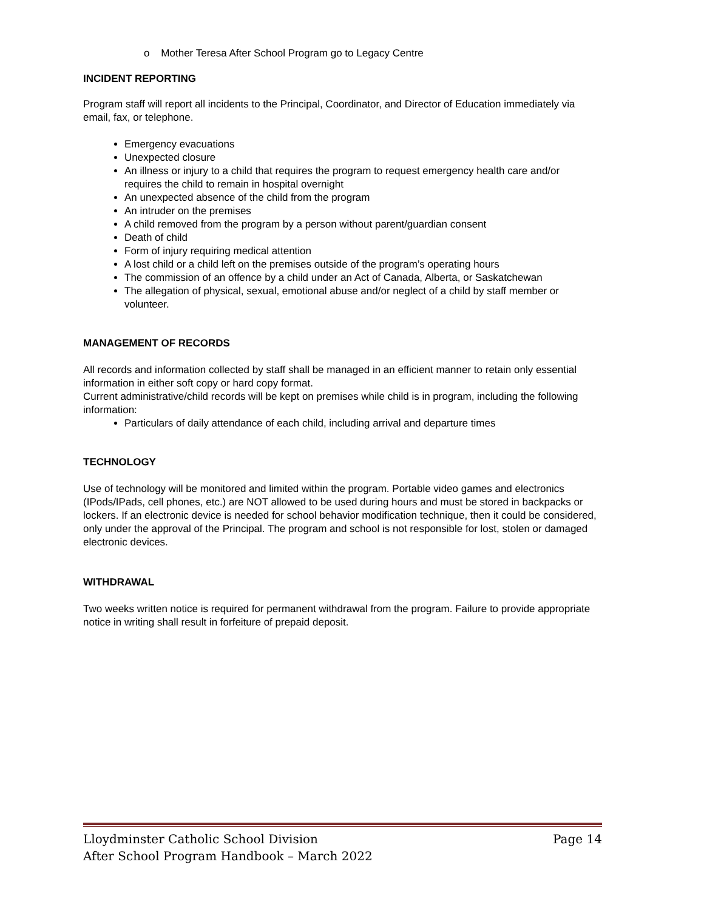o Mother Teresa After School Program go to Legacy Centre
INCIDENT REPORTING
Program staff will report all incidents to the Principal, Coordinator, and Director of Education immediately via email, fax, or telephone.
Emergency evacuations
Unexpected closure
An illness or injury to a child that requires the program to request emergency health care and/or requires the child to remain in hospital overnight
An unexpected absence of the child from the program
An intruder on the premises
A child removed from the program by a person without parent/guardian consent
Death of child
Form of injury requiring medical attention
A lost child or a child left on the premises outside of the program’s operating hours
The commission of an offence by a child under an Act of Canada, Alberta, or Saskatchewan
The allegation of physical, sexual, emotional abuse and/or neglect of a child by staff member or volunteer.
MANAGEMENT OF RECORDS
All records and information collected by staff shall be managed in an efficient manner to retain only essential information in either soft copy or hard copy format.
Current administrative/child records will be kept on premises while child is in program, including the following information:
Particulars of daily attendance of each child, including arrival and departure times
TECHNOLOGY
Use of technology will be monitored and limited within the program. Portable video games and electronics (IPods/IPads, cell phones, etc.) are NOT allowed to be used during hours and must be stored in backpacks or lockers. If an electronic device is needed for school behavior modification technique, then it could be considered, only under the approval of the Principal. The program and school is not responsible for lost, stolen or damaged electronic devices.
WITHDRAWAL
Two weeks written notice is required for permanent withdrawal from the program. Failure to provide appropriate notice in writing shall result in forfeiture of prepaid deposit.
Lloydminster Catholic School Division Page 14
After School Program Handbook – March 2022